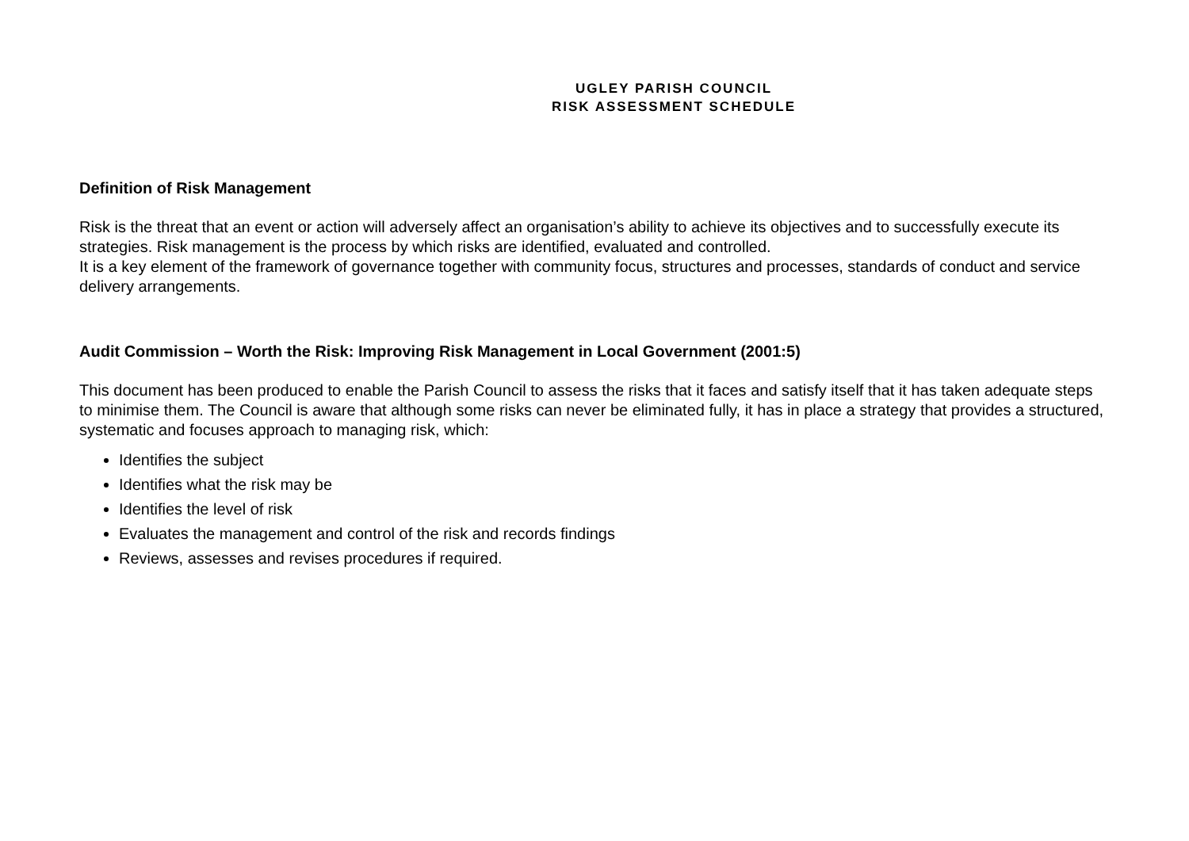UGLEY PARISH COUNCIL
RISK ASSESSMENT SCHEDULE
Definition of Risk Management
Risk is the threat that an event or action will adversely affect an organisation’s ability to achieve its objectives and to successfully execute its strategies. Risk management is the process by which risks are identified, evaluated and controlled.
It is a key element of the framework of governance together with community focus, structures and processes, standards of conduct and service delivery arrangements.
Audit Commission – Worth the Risk: Improving Risk Management in Local Government (2001:5)
This document has been produced to enable the Parish Council to assess the risks that it faces and satisfy itself that it has taken adequate steps to minimise them. The Council is aware that although some risks can never be eliminated fully, it has in place a strategy that provides a structured, systematic and focuses approach to managing risk, which:
Identifies the subject
Identifies what the risk may be
Identifies the level of risk
Evaluates the management and control of the risk and records findings
Reviews, assesses and revises procedures if required.